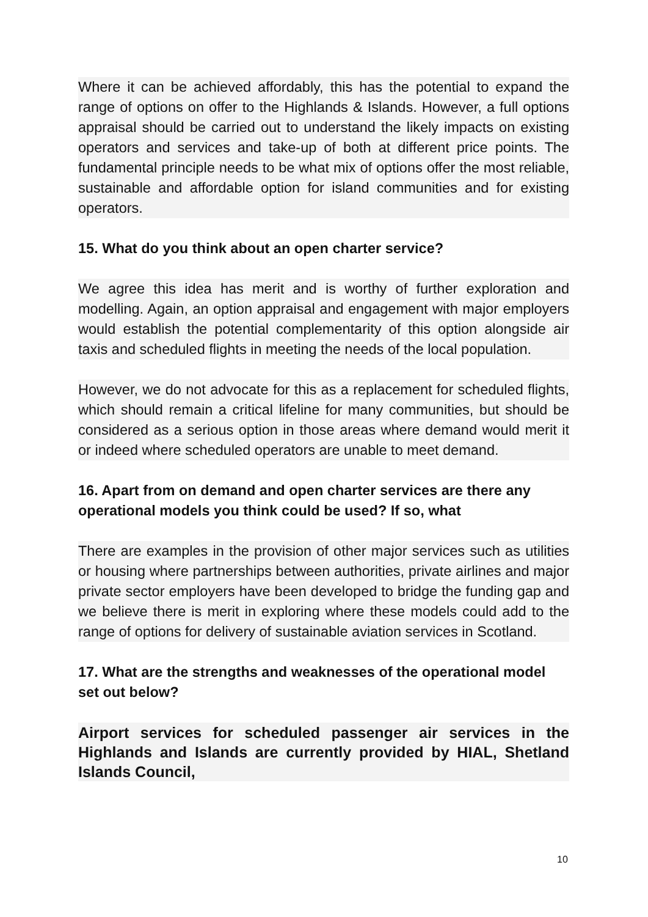Where it can be achieved affordably, this has the potential to expand the range of options on offer to the Highlands & Islands. However, a full options appraisal should be carried out to understand the likely impacts on existing operators and services and take-up of both at different price points. The fundamental principle needs to be what mix of options offer the most reliable, sustainable and affordable option for island communities and for existing operators.
15. What do you think about an open charter service?
We agree this idea has merit and is worthy of further exploration and modelling. Again, an option appraisal and engagement with major employers would establish the potential complementarity of this option alongside air taxis and scheduled flights in meeting the needs of the local population.
However, we do not advocate for this as a replacement for scheduled flights, which should remain a critical lifeline for many communities, but should be considered as a serious option in those areas where demand would merit it or indeed where scheduled operators are unable to meet demand.
16. Apart from on demand and open charter services are there any operational models you think could be used? If so, what
There are examples in the provision of other major services such as utilities or housing where partnerships between authorities, private airlines and major private sector employers have been developed to bridge the funding gap and we believe there is merit in exploring where these models could add to the range of options for delivery of sustainable aviation services in Scotland.
17. What are the strengths and weaknesses of the operational model set out below?
Airport services for scheduled passenger air services in the Highlands and Islands are currently provided by HIAL, Shetland Islands Council,
10